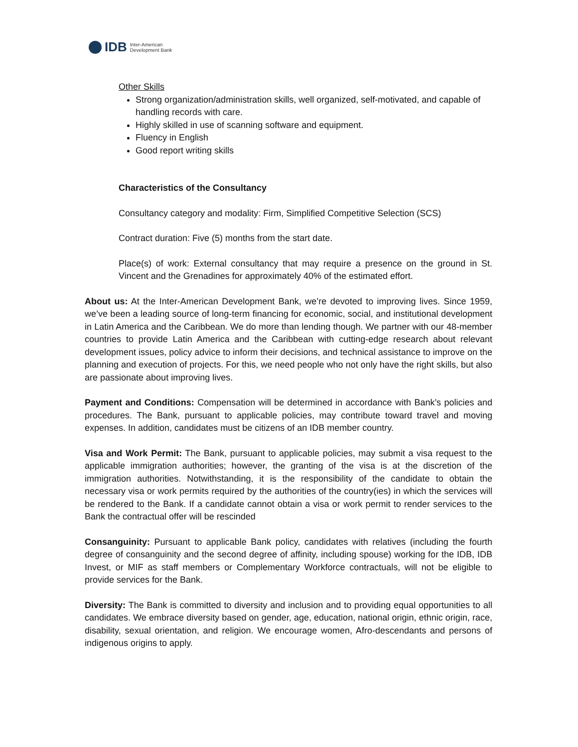IDB Inter-American
Development Bank
Other Skills
Strong organization/administration skills, well organized, self-motivated, and capable of handling records with care.
Highly skilled in use of scanning software and equipment.
Fluency in English
Good report writing skills
Characteristics of the Consultancy
Consultancy category and modality: Firm, Simplified Competitive Selection (SCS)
Contract duration: Five (5) months from the start date.
Place(s) of work: External consultancy that may require a presence on the ground in St. Vincent and the Grenadines for approximately 40% of the estimated effort.
About us: At the Inter-American Development Bank, we’re devoted to improving lives. Since 1959, we’ve been a leading source of long-term financing for economic, social, and institutional development in Latin America and the Caribbean. We do more than lending though. We partner with our 48-member countries to provide Latin America and the Caribbean with cutting-edge research about relevant development issues, policy advice to inform their decisions, and technical assistance to improve on the planning and execution of projects. For this, we need people who not only have the right skills, but also are passionate about improving lives.
Payment and Conditions: Compensation will be determined in accordance with Bank’s policies and procedures. The Bank, pursuant to applicable policies, may contribute toward travel and moving expenses. In addition, candidates must be citizens of an IDB member country.
Visa and Work Permit: The Bank, pursuant to applicable policies, may submit a visa request to the applicable immigration authorities; however, the granting of the visa is at the discretion of the immigration authorities. Notwithstanding, it is the responsibility of the candidate to obtain the necessary visa or work permits required by the authorities of the country(ies) in which the services will be rendered to the Bank. If a candidate cannot obtain a visa or work permit to render services to the Bank the contractual offer will be rescinded
Consanguinity: Pursuant to applicable Bank policy, candidates with relatives (including the fourth degree of consanguinity and the second degree of affinity, including spouse) working for the IDB, IDB Invest, or MIF as staff members or Complementary Workforce contractuals, will not be eligible to provide services for the Bank.
Diversity: The Bank is committed to diversity and inclusion and to providing equal opportunities to all candidates. We embrace diversity based on gender, age, education, national origin, ethnic origin, race, disability, sexual orientation, and religion. We encourage women, Afro-descendants and persons of indigenous origins to apply.